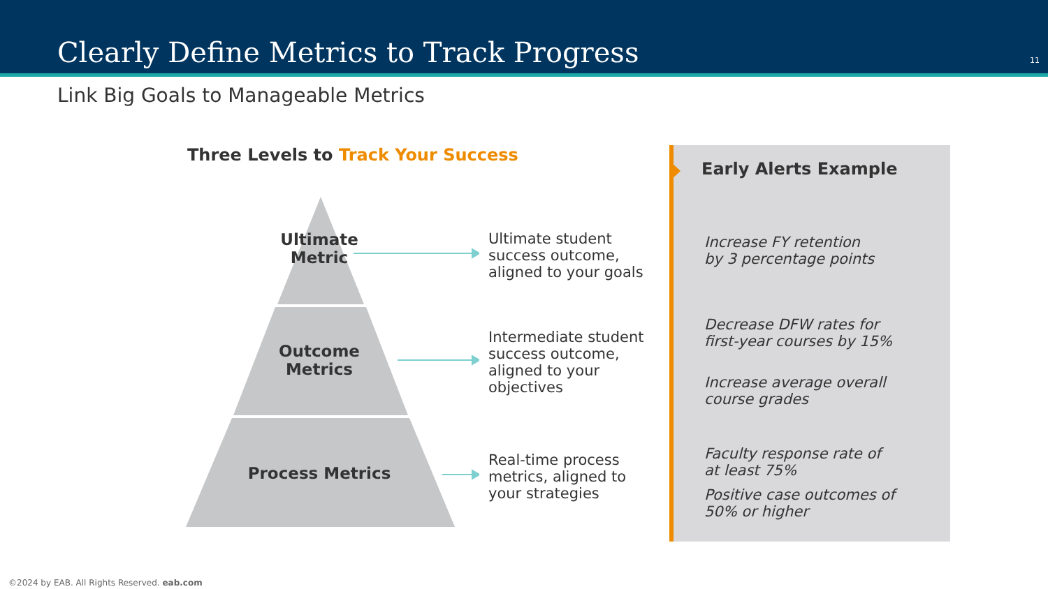Clearly Define Metrics to Track Progress
11
Link Big Goals to Manageable Metrics
Three Levels to Track Your Success
Ultimate
Metric
Outcome
Metrics
Process Metrics
Ultimate student
success outcome,
aligned to your goals
Intermediate student
success outcome,
aligned to your
objectives
Real-time process
metrics, aligned to
your strategies
Early Alerts Example
Increase FY retention
by 3 percentage points
Decrease DFW rates for first-year courses by 15%
Increase average overall course grades
Faculty response rate of at least 75%
Positive case outcomes of 50% or higher
©2024 by EAB. All Rights Reserved. eab.com